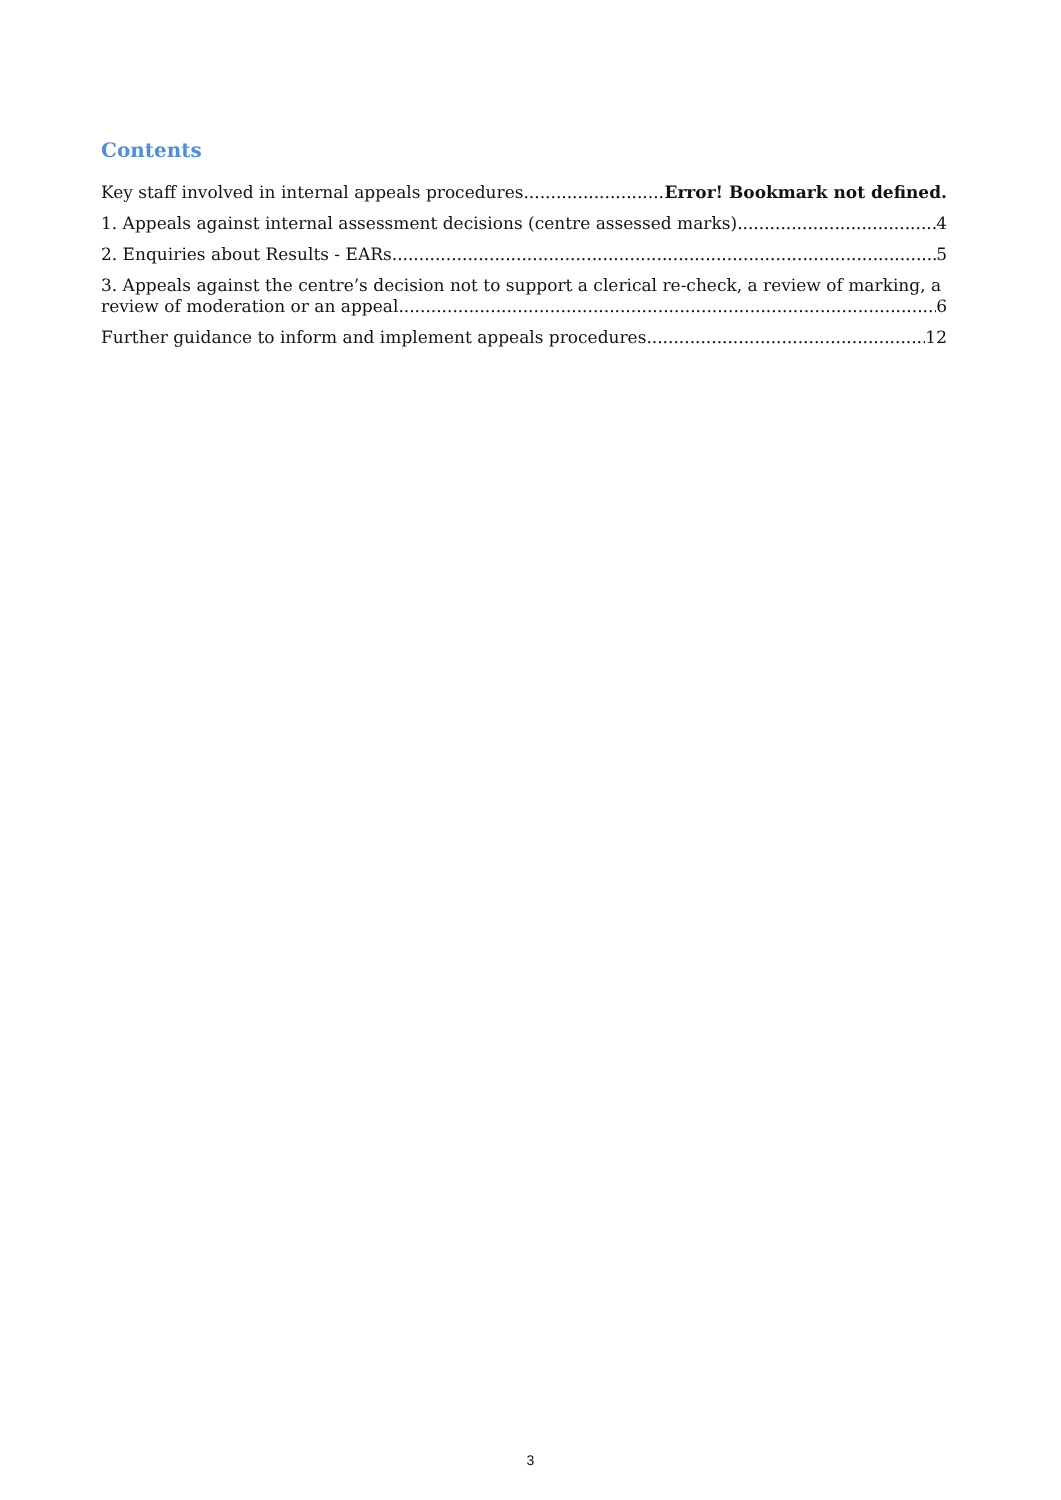Contents
Key staff involved in internal appeals procedures Error! Bookmark not defined.
1. Appeals against internal assessment decisions (centre assessed marks) 4
2. Enquiries about Results - EARs 5
3. Appeals against the centre’s decision not to support a clerical re-check, a review of marking, a
review of moderation or an appeal 6
Further guidance to inform and implement appeals procedures 12
3